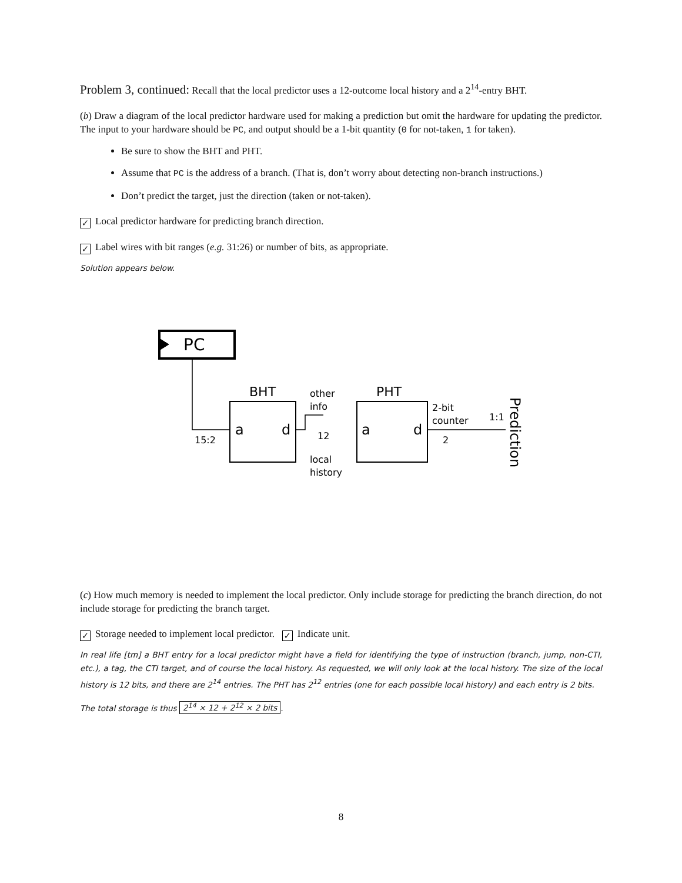Problem 3, continued: Recall that the local predictor uses a 12-outcome local history and a 2<sup>14</sup>-entry BHT.
(b) Draw a diagram of the local predictor hardware used for making a prediction but omit the hardware for updating the predictor. The input to your hardware should be PC, and output should be a 1-bit quantity (0 for not-taken, 1 for taken).
Be sure to show the BHT and PHT.
Assume that PC is the address of a branch. (That is, don’t worry about detecting non-branch instructions.)
Don’t predict the target, just the direction (taken or not-taken).
✓ Local predictor hardware for predicting branch direction.
✓ Label wires with bit ranges (e.g. 31:26) or number of bits, as appropriate.
Solution appears below.
PC
BHT
PHT
a
d
a
d
15:2
other
info
12
local
history
2-bit
counter
2
1:1
Prediction
(c) How much memory is needed to implement the local predictor. Only include storage for predicting the branch direction, do not include storage for predicting the branch target.
✓ Storage needed to implement local predictor. ✓ Indicate unit.
In real life [tm] a BHT entry for a local predictor might have a field for identifying the type of instruction (branch, jump, non-CTI, etc.), a tag, the CTI target, and of course the local history. As requested, we will only look at the local history. The size of the local history is 12 bits, and there are 2<sup>14</sup> entries. The PHT has 2<sup>12</sup> entries (one for each possible local history) and each entry is 2 bits.
The total storage is thus 2<sup>14</sup> × 12 + 2<sup>12</sup> × 2 bits.
8